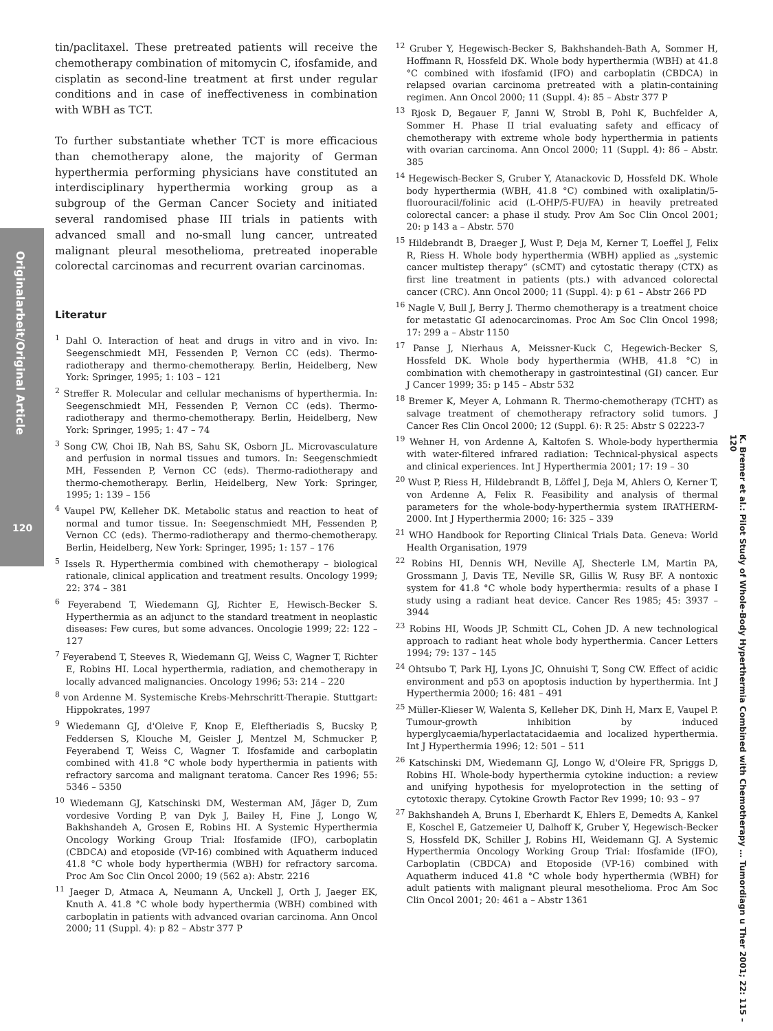Originalarbeit/Original Article
120
K. Bremer et al.: Pilot Study of Whole-Body Hyperthermia Combined with Chemotherapy … Tumordiagn u Ther 2001; 22: 115 – 120
tin/paclitaxel. These pretreated patients will receive the chemotherapy combination of mitomycin C, ifosfamide, and cisplatin as second-line treatment at first under regular conditions and in case of ineffectiveness in combination with WBH as TCT.
To further substantiate whether TCT is more efficacious than chemotherapy alone, the majority of German hyperthermia performing physicians have constituted an interdisciplinary hyperthermia working group as a subgroup of the German Cancer Society and initiated several randomised phase III trials in patients with advanced small and no-small lung cancer, untreated malignant pleural mesothelioma, pretreated inoperable colorectal carcinomas and recurrent ovarian carcinomas.
Literatur
<sup>1</sup> Dahl O. Interaction of heat and drugs in vitro and in vivo. In: Seegenschmiedt MH, Fessenden P, Vernon CC (eds). Thermo-radiotherapy and thermo-chemotherapy. Berlin, Heidelberg, New York: Springer, 1995; 1: 103 – 121
<sup>2</sup> Streffer R. Molecular and cellular mechanisms of hyperthermia. In: Seegenschmiedt MH, Fessenden P, Vernon CC (eds). Thermo-radiotherapy and thermo-chemotherapy. Berlin, Heidelberg, New York: Springer, 1995; 1: 47 – 74
<sup>3</sup> Song CW, Choi IB, Nah BS, Sahu SK, Osborn JL. Microvasculature and perfusion in normal tissues and tumors. In: Seegenschmiedt MH, Fessenden P, Vernon CC (eds). Thermo-radiotherapy and thermo-chemotherapy. Berlin, Heidelberg, New York: Springer, 1995; 1: 139 – 156
<sup>4</sup> Vaupel PW, Kelleher DK. Metabolic status and reaction to heat of normal and tumor tissue. In: Seegenschmiedt MH, Fessenden P, Vernon CC (eds). Thermo-radiotherapy and thermo-chemotherapy. Berlin, Heidelberg, New York: Springer, 1995; 1: 157 – 176
<sup>5</sup> Issels R. Hyperthermia combined with chemotherapy – biological rationale, clinical application and treatment results. Oncology 1999; 22: 374 – 381
<sup>6</sup> Feyerabend T, Wiedemann GJ, Richter E, Hewisch-Becker S. Hyperthermia as an adjunct to the standard treatment in neoplastic diseases: Few cures, but some advances. Oncologie 1999; 22: 122 – 127
<sup>7</sup> Feyerabend T, Steeves R, Wiedemann GJ, Weiss C, Wagner T, Richter E, Robins HI. Local hyperthermia, radiation, and chemotherapy in locally advanced malignancies. Oncology 1996; 53: 214 – 220
<sup>8</sup> von Ardenne M. Systemische Krebs-Mehrschritt-Therapie. Stuttgart: Hippokrates, 1997
<sup>9</sup> Wiedemann GJ, d'Oleive F, Knop E, Eleftheriadis S, Bucsky P, Feddersen S, Klouche M, Geisler J, Mentzel M, Schmucker P, Feyerabend T, Weiss C, Wagner T. Ifosfamide and carboplatin combined with 41.8 °C whole body hyperthermia in patients with refractory sarcoma and malignant teratoma. Cancer Res 1996; 55: 5346 – 5350
<sup>10</sup> Wiedemann GJ, Katschinski DM, Westerman AM, Jäger D, Zum vordesive Vording P, van Dyk J, Bailey H, Fine J, Longo W, Bakhshandeh A, Grosen E, Robins HI. A Systemic Hyperthermia Oncology Working Group Trial: Ifosfamide (IFO), carboplatin (CBDCA) and etoposide (VP-16) combined with Aquatherm induced 41.8 °C whole body hyperthermia (WBH) for refractory sarcoma. Proc Am Soc Clin Oncol 2000; 19 (562 a): Abstr. 2216
<sup>11</sup> Jaeger D, Atmaca A, Neumann A, Unckell J, Orth J, Jaeger EK, Knuth A. 41.8 °C whole body hyperthermia (WBH) combined with carboplatin in patients with advanced ovarian carcinoma. Ann Oncol 2000; 11 (Suppl. 4): p 82 – Abstr 377 P
<sup>12</sup> Gruber Y, Hegewisch-Becker S, Bakhshandeh-Bath A, Sommer H, Hoffmann R, Hossfeld DK. Whole body hyperthermia (WBH) at 41.8 °C combined with ifosfamid (IFO) and carboplatin (CBDCA) in relapsed ovarian carcinoma pretreated with a platin-containing regimen. Ann Oncol 2000; 11 (Suppl. 4): 85 – Abstr 377 P
<sup>13</sup> Rjosk D, Begauer F, Janni W, Strobl B, Pohl K, Buchfelder A, Sommer H. Phase II trial evaluating safety and efficacy of chemotherapy with extreme whole body hyperthermia in patients with ovarian carcinoma. Ann Oncol 2000; 11 (Suppl. 4): 86 – Abstr. 385
<sup>14</sup> Hegewisch-Becker S, Gruber Y, Atanackovic D, Hossfeld DK. Whole body hyperthermia (WBH, 41.8 °C) combined with oxaliplatin/5-fluorouracil/folinic acid (L-OHP/5-FU/FA) in heavily pretreated colorectal cancer: a phase il study. Prov Am Soc Clin Oncol 2001; 20: p 143 a – Abstr. 570
<sup>15</sup> Hildebrandt B, Draeger J, Wust P, Deja M, Kerner T, Loeffel J, Felix R, Riess H. Whole body hyperthermia (WBH) applied as „systemic cancer multistep therapy“ (sCMT) and cytostatic therapy (CTX) as first line treatment in patients (pts.) with advanced colorectal cancer (CRC). Ann Oncol 2000; 11 (Suppl. 4): p 61 – Abstr 266 PD
<sup>16</sup> Nagle V, Bull J, Berry J. Thermo chemotherapy is a treatment choice for metastatic GI adenocarcinomas. Proc Am Soc Clin Oncol 1998; 17: 299 a – Abstr 1150
<sup>17</sup> Panse J, Nierhaus A, Meissner-Kuck C, Hegewich-Becker S, Hossfeld DK. Whole body hyperthermia (WHB, 41.8 °C) in combination with chemotherapy in gastrointestinal (GI) cancer. Eur J Cancer 1999; 35: p 145 – Abstr 532
<sup>18</sup> Bremer K, Meyer A, Lohmann R. Thermo-chemotherapy (TCHT) as salvage treatment of chemotherapy refractory solid tumors. J Cancer Res Clin Oncol 2000; 12 (Suppl. 6): R 25: Abstr S 02223-7
<sup>19</sup> Wehner H, von Ardenne A, Kaltofen S. Whole-body hyperthermia with water-filtered infrared radiation: Technical-physical aspects and clinical experiences. Int J Hyperthermia 2001; 17: 19 – 30
<sup>20</sup> Wust P, Riess H, Hildebrandt B, Löffel J, Deja M, Ahlers O, Kerner T, von Ardenne A, Felix R. Feasibility and analysis of thermal parameters for the whole-body-hyperthermia system IRATHERM-2000. Int J Hyperthermia 2000; 16: 325 – 339
<sup>21</sup> WHO Handbook for Reporting Clinical Trials Data. Geneva: World Health Organisation, 1979
<sup>22</sup> Robins HI, Dennis WH, Neville AJ, Shecterle LM, Martin PA, Grossmann J, Davis TE, Neville SR, Gillis W, Rusy BF. A nontoxic system for 41.8 °C whole body hyperthermia: results of a phase I study using a radiant heat device. Cancer Res 1985; 45: 3937 – 3944
<sup>23</sup> Robins HI, Woods JP, Schmitt CL, Cohen JD. A new technological approach to radiant heat whole body hyperthermia. Cancer Letters 1994; 79: 137 – 145
<sup>24</sup> Ohtsubo T, Park HJ, Lyons JC, Ohnuishi T, Song CW. Effect of acidic environment and p53 on apoptosis induction by hyperthermia. Int J Hyperthermia 2000; 16: 481 – 491
<sup>25</sup> Müller-Klieser W, Walenta S, Kelleher DK, Dinh H, Marx E, Vaupel P. Tumour-growth inhibition by induced hyperglycaemia/hyperlactatacidaemia and localized hyperthermia. Int J Hyperthermia 1996; 12: 501 – 511
<sup>26</sup> Katschinski DM, Wiedemann GJ, Longo W, d'Oleire FR, Spriggs D, Robins HI. Whole-body hyperthermia cytokine induction: a review and unifying hypothesis for myeloprotection in the setting of cytotoxic therapy. Cytokine Growth Factor Rev 1999; 10: 93 – 97
<sup>27</sup> Bakhshandeh A, Bruns I, Eberhardt K, Ehlers E, Demedts A, Kankel E, Koschel E, Gatzemeier U, Dalhoff K, Gruber Y, Hegewisch-Becker S, Hossfeld DK, Schiller J, Robins HI, Weidemann GJ. A Systemic Hyperthermia Oncology Working Group Trial: Ifosfamide (IFO), Carboplatin (CBDCA) and Etoposide (VP-16) combined with Aquatherm induced 41.8 °C whole body hyperthermia (WBH) for adult patients with malignant pleural mesothelioma. Proc Am Soc Clin Oncol 2001; 20: 461 a – Abstr 1361